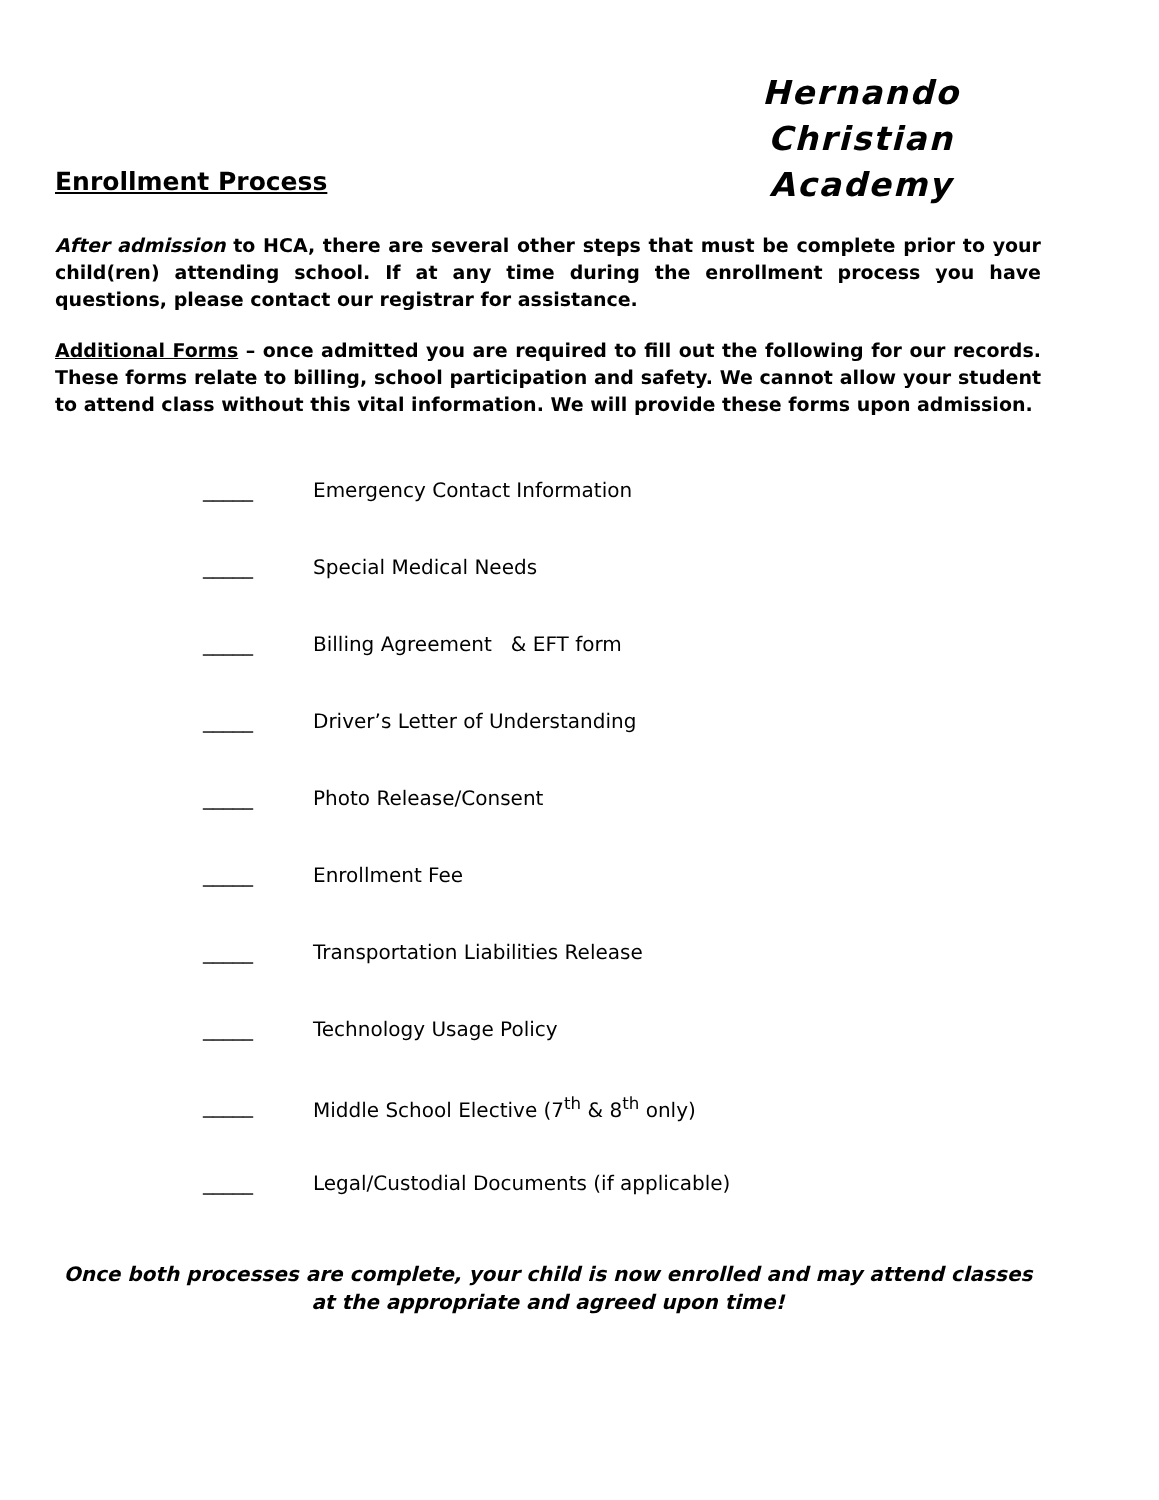Enrollment Process
Hernando Christian
Academy
After admission to HCA, there are several other steps that must be complete prior to your child(ren) attending school. If at any time during the enrollment process you have questions, please contact our registrar for assistance.
Additional Forms – once admitted you are required to fill out the following for our records. These forms relate to billing, school participation and safety. We cannot allow your student to attend class without this vital information. We will provide these forms upon admission.
_____ Emergency Contact Information
_____ Special Medical Needs
_____ Billing Agreement & EFT form
_____ Driver’s Letter of Understanding
_____ Photo Release/Consent
_____ Enrollment Fee
_____ Transportation Liabilities Release
_____ Technology Usage Policy
_____ Middle School Elective (7<sup>th</sup> & 8<sup>th</sup> only)
_____ Legal/Custodial Documents (if applicable)
Once both processes are complete, your child is now enrolled and may attend classes
at the appropriate and agreed upon time!